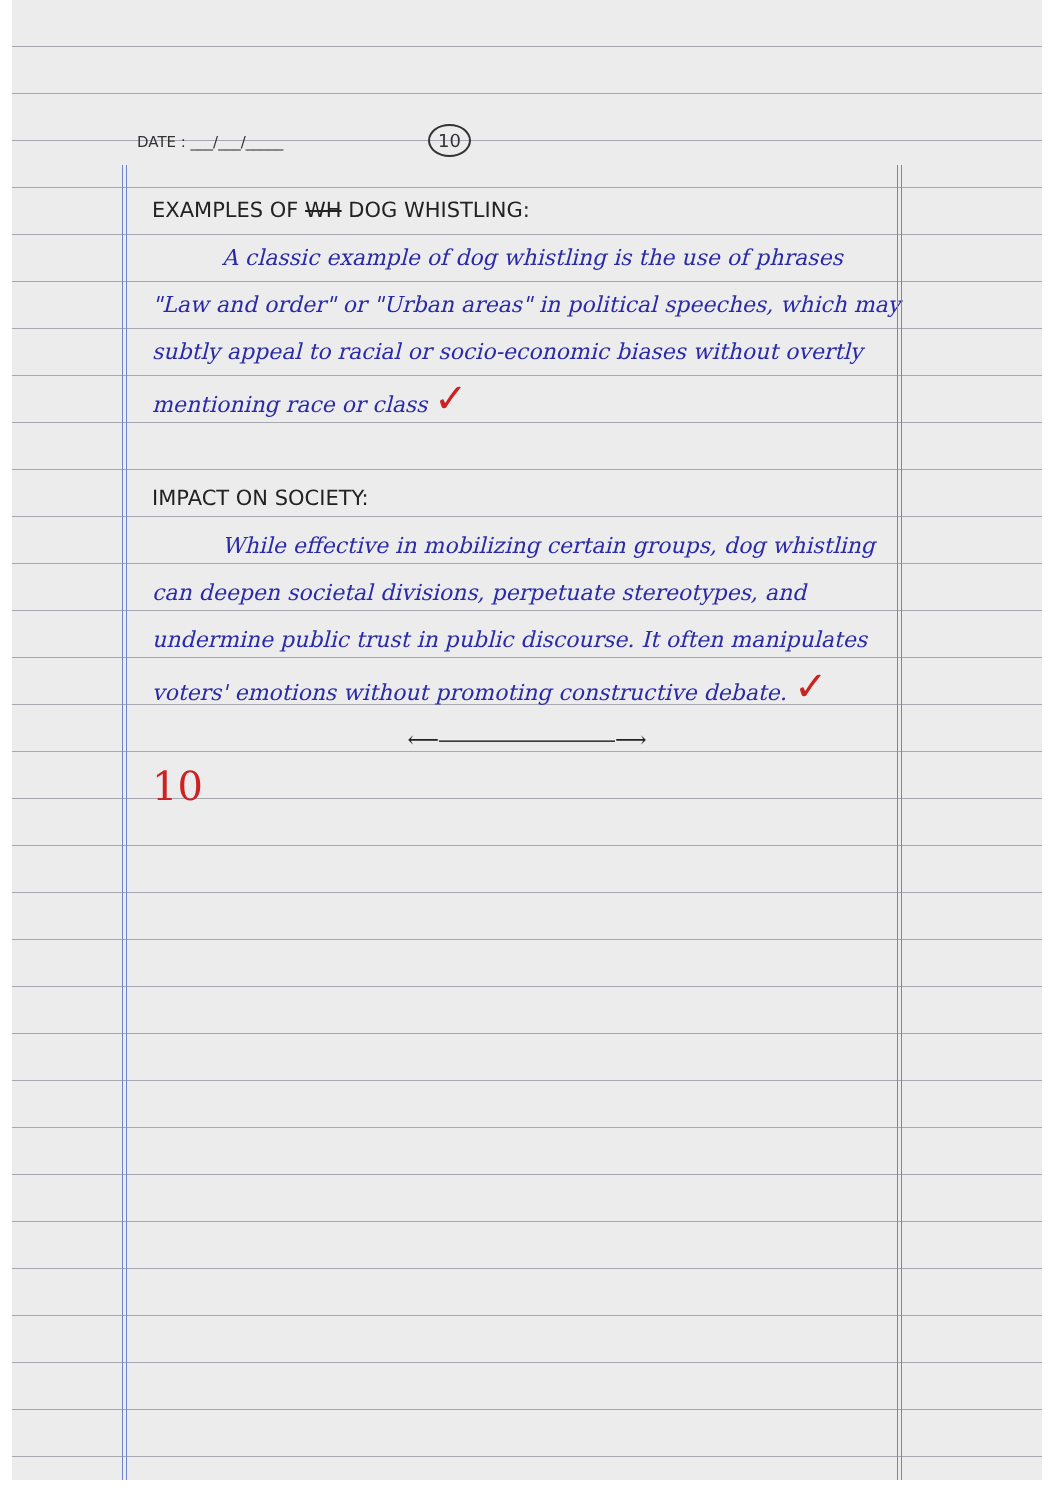DATE : ___/___/_____ 10
EXAMPLES OF WH DOG WHISTLING:
A classic example of dog whistling is the use of phrases "Law and order" or "Urban areas" in political speeches, which may subtly appeal to racial or socio-economic biases without overtly mentioning race or class ✓
IMPACT ON SOCIETY:
While effective in mobilizing certain groups, dog whistling can deepen societal divisions, perpetuate stereotypes, and undermine public trust in public discourse. It often manipulates voters' emotions without promoting constructive debate. ✓
⟵――――――――⟶
10